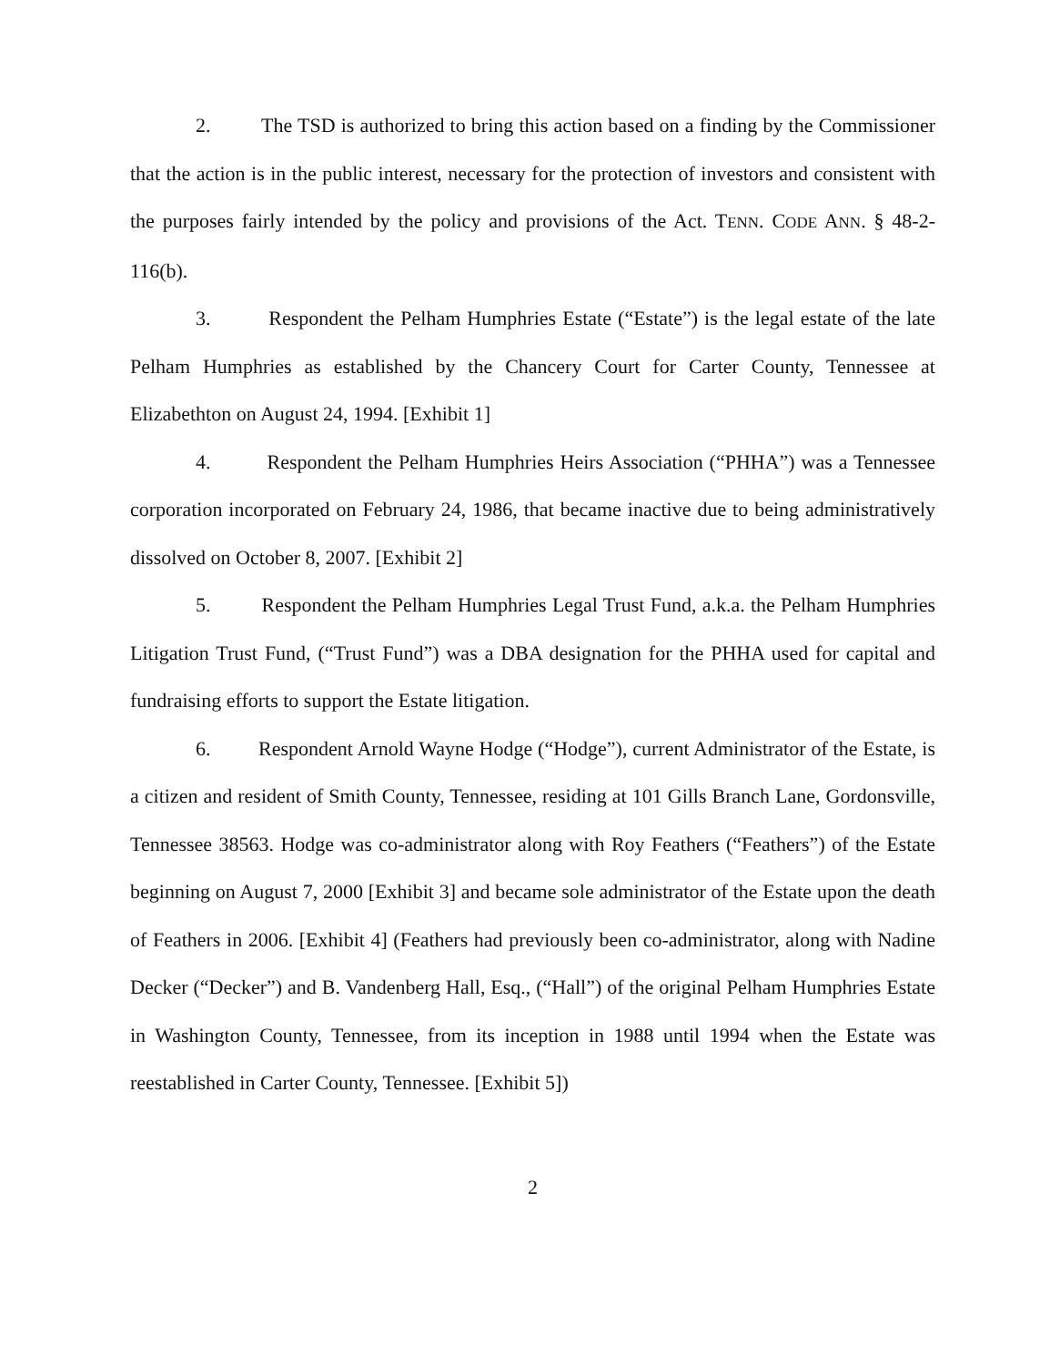2. The TSD is authorized to bring this action based on a finding by the Commissioner that the action is in the public interest, necessary for the protection of investors and consistent with the purposes fairly intended by the policy and provisions of the Act. TENN. CODE ANN. § 48-2-116(b).
3. Respondent the Pelham Humphries Estate (“Estate”) is the legal estate of the late Pelham Humphries as established by the Chancery Court for Carter County, Tennessee at Elizabethton on August 24, 1994. [Exhibit 1]
4. Respondent the Pelham Humphries Heirs Association (“PHHA”) was a Tennessee corporation incorporated on February 24, 1986, that became inactive due to being administratively dissolved on October 8, 2007. [Exhibit 2]
5. Respondent the Pelham Humphries Legal Trust Fund, a.k.a. the Pelham Humphries Litigation Trust Fund, (“Trust Fund”) was a DBA designation for the PHHA used for capital and fundraising efforts to support the Estate litigation.
6. Respondent Arnold Wayne Hodge (“Hodge”), current Administrator of the Estate, is a citizen and resident of Smith County, Tennessee, residing at 101 Gills Branch Lane, Gordonsville, Tennessee 38563. Hodge was co-administrator along with Roy Feathers (“Feathers”) of the Estate beginning on August 7, 2000 [Exhibit 3] and became sole administrator of the Estate upon the death of Feathers in 2006. [Exhibit 4] (Feathers had previously been co-administrator, along with Nadine Decker (“Decker”) and B. Vandenberg Hall, Esq., (“Hall”) of the original Pelham Humphries Estate in Washington County, Tennessee, from its inception in 1988 until 1994 when the Estate was reestablished in Carter County, Tennessee. [Exhibit 5])
2